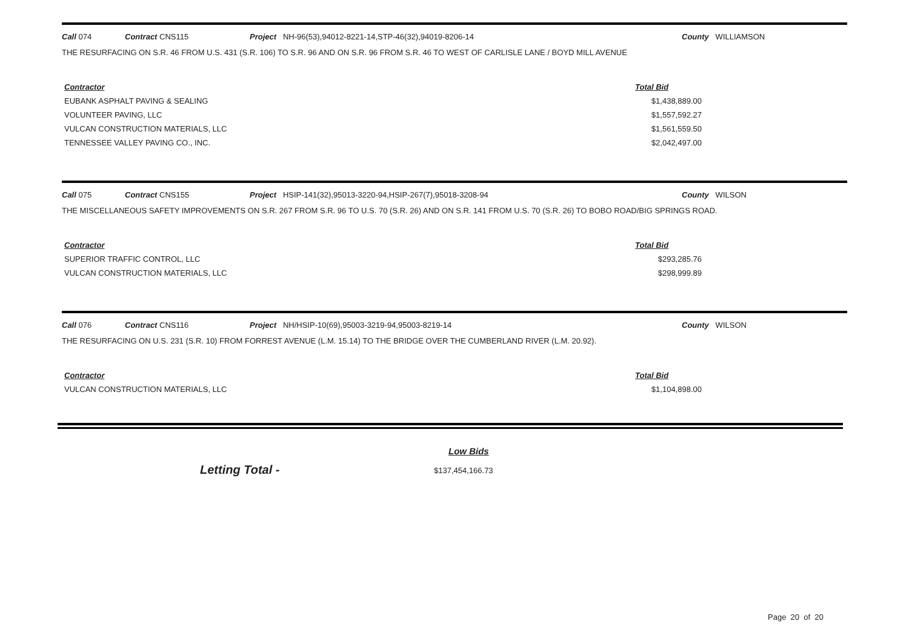Call 074 Contract CNS115 Project NH-96(53),94012-8221-14,STP-46(32),94019-8206-14 County WILLIAMSON
THE RESURFACING ON S.R. 46 FROM U.S. 431 (S.R. 106) TO S.R. 96 AND ON S.R. 96 FROM S.R. 46 TO WEST OF CARLISLE LANE / BOYD MILL AVENUE
| Contractor | Total Bid |
| --- | --- |
| EUBANK ASPHALT PAVING & SEALING | $1,438,889.00 |
| VOLUNTEER PAVING, LLC | $1,557,592.27 |
| VULCAN CONSTRUCTION MATERIALS, LLC | $1,561,559.50 |
| TENNESSEE VALLEY PAVING CO., INC. | $2,042,497.00 |
Call 075 Contract CNS155 Project HSIP-141(32),95013-3220-94,HSIP-267(7),95018-3208-94 County WILSON
THE MISCELLANEOUS SAFETY IMPROVEMENTS ON S.R. 267 FROM S.R. 96 TO U.S. 70 (S.R. 26) AND ON S.R. 141 FROM U.S. 70 (S.R. 26) TO BOBO ROAD/BIG SPRINGS ROAD.
| Contractor | Total Bid |
| --- | --- |
| SUPERIOR TRAFFIC CONTROL, LLC | $293,285.76 |
| VULCAN CONSTRUCTION MATERIALS, LLC | $298,999.89 |
Call 076 Contract CNS116 Project NH/HSIP-10(69),95003-3219-94,95003-8219-14 County WILSON
THE RESURFACING ON U.S. 231 (S.R. 10) FROM FORREST AVENUE (L.M. 15.14) TO THE BRIDGE OVER THE CUMBERLAND RIVER (L.M. 20.92).
| Contractor | Total Bid |
| --- | --- |
| VULCAN CONSTRUCTION MATERIALS, LLC | $1,104,898.00 |
Low Bids
Letting Total - $137,454,166.73
Page 20 of 20